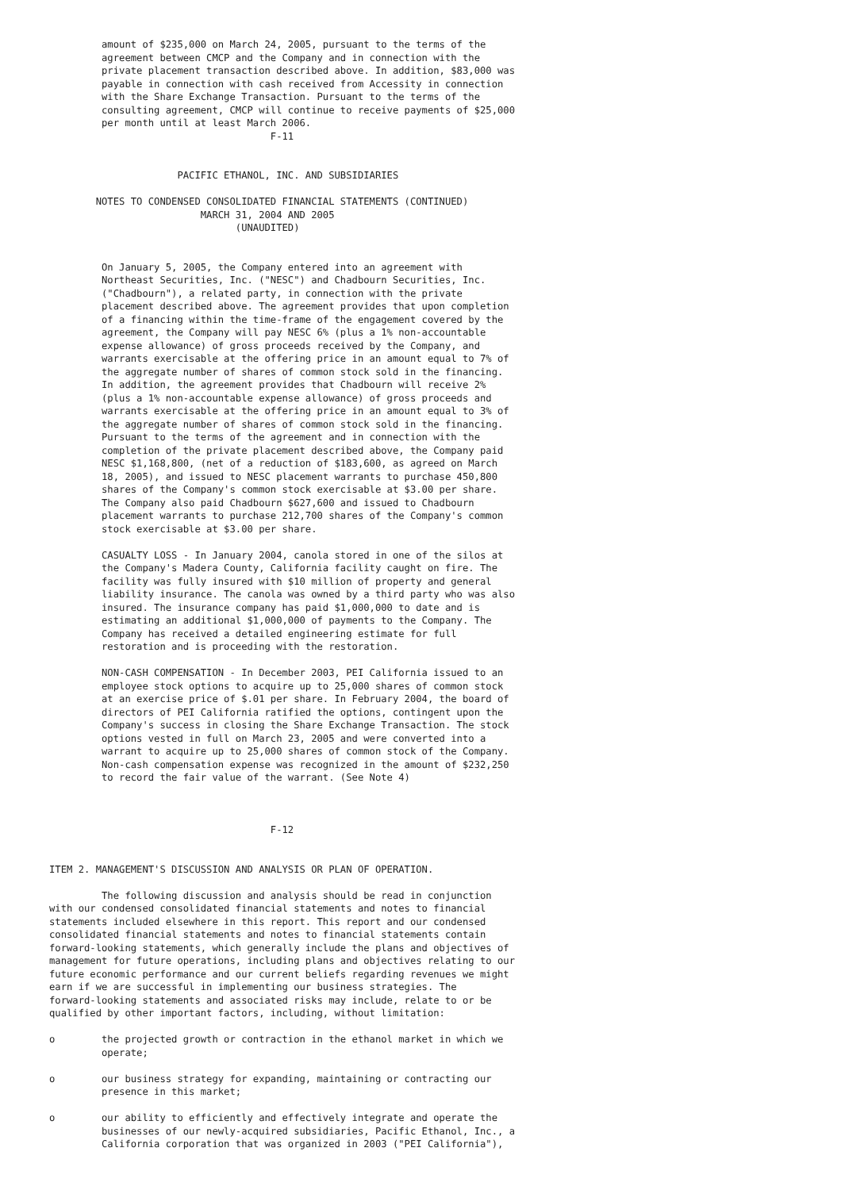amount of $235,000 on March 24, 2005, pursuant to the terms of the
         agreement between CMCP and the Company and in connection with the
         private placement transaction described above. In addition, $83,000 was
         payable in connection with cash received from Accessity in connection
         with the Share Exchange Transaction. Pursuant to the terms of the
         consulting agreement, CMCP will continue to receive payments of $25,000
         per month until at least March 2006.
                                      F-11


                      PACIFIC ETHANOL, INC. AND SUBSIDIARIES

        NOTES TO CONDENSED CONSOLIDATED FINANCIAL STATEMENTS (CONTINUED)
                          MARCH 31, 2004 AND 2005
                                (UNAUDITED)


         On January 5, 2005, the Company entered into an agreement with
         Northeast Securities, Inc. ("NESC") and Chadbourn Securities, Inc.
         ("Chadbourn"), a related party, in connection with the private
         placement described above. The agreement provides that upon completion
         of a financing within the time-frame of the engagement covered by the
         agreement, the Company will pay NESC 6% (plus a 1% non-accountable
         expense allowance) of gross proceeds received by the Company, and
         warrants exercisable at the offering price in an amount equal to 7% of
         the aggregate number of shares of common stock sold in the financing.
         In addition, the agreement provides that Chadbourn will receive 2%
         (plus a 1% non-accountable expense allowance) of gross proceeds and
         warrants exercisable at the offering price in an amount equal to 3% of
         the aggregate number of shares of common stock sold in the financing.
         Pursuant to the terms of the agreement and in connection with the
         completion of the private placement described above, the Company paid
         NESC $1,168,800, (net of a reduction of $183,600, as agreed on March
         18, 2005), and issued to NESC placement warrants to purchase 450,800
         shares of the Company's common stock exercisable at $3.00 per share.
         The Company also paid Chadbourn $627,600 and issued to Chadbourn
         placement warrants to purchase 212,700 shares of the Company's common
         stock exercisable at $3.00 per share.

         CASUALTY LOSS - In January 2004, canola stored in one of the silos at
         the Company's Madera County, California facility caught on fire. The
         facility was fully insured with $10 million of property and general
         liability insurance. The canola was owned by a third party who was also
         insured. The insurance company has paid $1,000,000 to date and is
         estimating an additional $1,000,000 of payments to the Company. The
         Company has received a detailed engineering estimate for full
         restoration and is proceeding with the restoration.

         NON-CASH COMPENSATION - In December 2003, PEI California issued to an
         employee stock options to acquire up to 25,000 shares of common stock
         at an exercise price of $.01 per share. In February 2004, the board of
         directors of PEI California ratified the options, contingent upon the
         Company's success in closing the Share Exchange Transaction. The stock
         options vested in full on March 23, 2005 and were converted into a
         warrant to acquire up to 25,000 shares of common stock of the Company.
         Non-cash compensation expense was recognized in the amount of $232,250
         to record the fair value of the warrant. (See Note 4)



                                      F-12


ITEM 2. MANAGEMENT'S DISCUSSION AND ANALYSIS OR PLAN OF OPERATION.

         The following discussion and analysis should be read in conjunction
with our condensed consolidated financial statements and notes to financial
statements included elsewhere in this report. This report and our condensed
consolidated financial statements and notes to financial statements contain
forward-looking statements, which generally include the plans and objectives of
management for future operations, including plans and objectives relating to our
future economic performance and our current beliefs regarding revenues we might
earn if we are successful in implementing our business strategies. The
forward-looking statements and associated risks may include, relate to or be
qualified by other important factors, including, without limitation:

o        the projected growth or contraction in the ethanol market in which we
         operate;

o        our business strategy for expanding, maintaining or contracting our
         presence in this market;

o        our ability to efficiently and effectively integrate and operate the
         businesses of our newly-acquired subsidiaries, Pacific Ethanol, Inc., a
         California corporation that was organized in 2003 ("PEI California"),